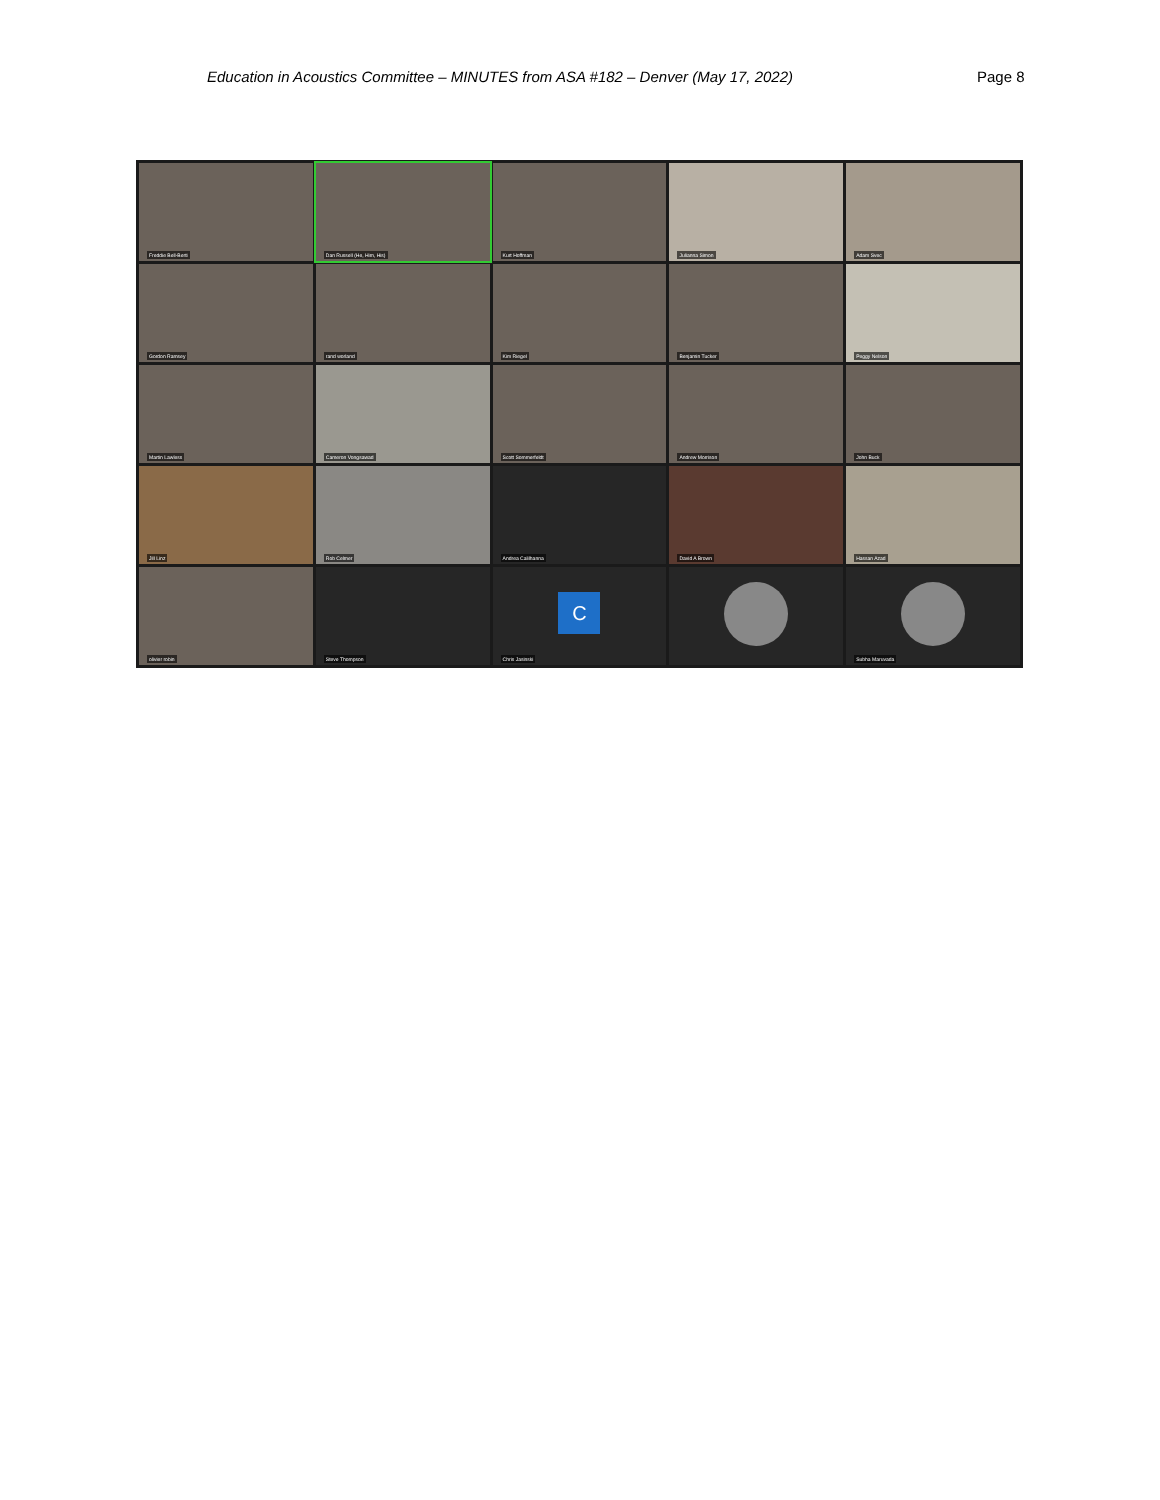Education in Acoustics Committee – MINUTES from ASA #182 – Denver (May 17, 2022) Page 8
Freddie Bell-Berti
Dan Russell (He, Him, His)
Kurt Hoffman
Julianna Simon
Adam Svec
Gordon Ramsey
rand worland
Kim Riegel
Benjamin Tucker
Peggy Nelson
Martin Lawless
Cameron Vongsawad
Scott Sommerfeldt
Andrew Morrison
John Buck
Jill Linz
Rob Celmer
Andrea Calilhanna
David A Brown
Hassan Azad
olivier robin
Steve Thompson
C
Chris Jasinski
Subha Maruvada